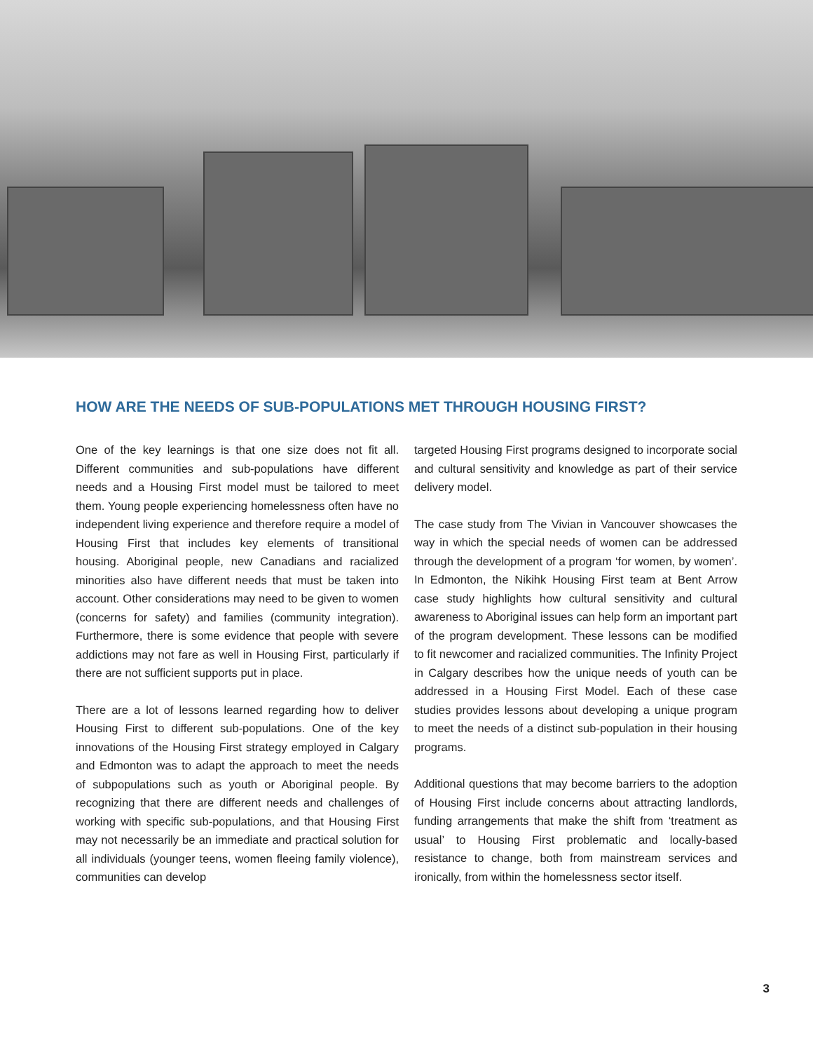HOW ARE THE NEEDS OF SUB-POPULATIONS MET THROUGH HOUSING FIRST?
One of the key learnings is that one size does not fit all. Different communities and sub-populations have different needs and a Housing First model must be tailored to meet them. Young people experiencing homelessness often have no independent living experience and therefore require a model of Housing First that includes key elements of transitional housing. Aboriginal people, new Canadians and racialized minorities also have different needs that must be taken into account. Other considerations may need to be given to women (concerns for safety) and families (community integration). Furthermore, there is some evidence that people with severe addictions may not fare as well in Housing First, particularly if there are not sufficient supports put in place.
There are a lot of lessons learned regarding how to deliver Housing First to different sub-populations. One of the key innovations of the Housing First strategy employed in Calgary and Edmonton was to adapt the approach to meet the needs of subpopulations such as youth or Aboriginal people. By recognizing that there are different needs and challenges of working with specific sub-populations, and that Housing First may not necessarily be an immediate and practical solution for all individuals (younger teens, women fleeing family violence), communities can develop
targeted Housing First programs designed to incorporate social and cultural sensitivity and knowledge as part of their service delivery model.
The case study from The Vivian in Vancouver showcases the way in which the special needs of women can be addressed through the development of a program ‘for women, by women’. In Edmonton, the Nikihk Housing First team at Bent Arrow case study highlights how cultural sensitivity and cultural awareness to Aboriginal issues can help form an important part of the program development. These lessons can be modified to fit newcomer and racialized communities. The Infinity Project in Calgary describes how the unique needs of youth can be addressed in a Housing First Model. Each of these case studies provides lessons about developing a unique program to meet the needs of a distinct sub-population in their housing programs.
Additional questions that may become barriers to the adoption of Housing First include concerns about attracting landlords, funding arrangements that make the shift from ‘treatment as usual’ to Housing First problematic and locally-based resistance to change, both from mainstream services and ironically, from within the homelessness sector itself.
3